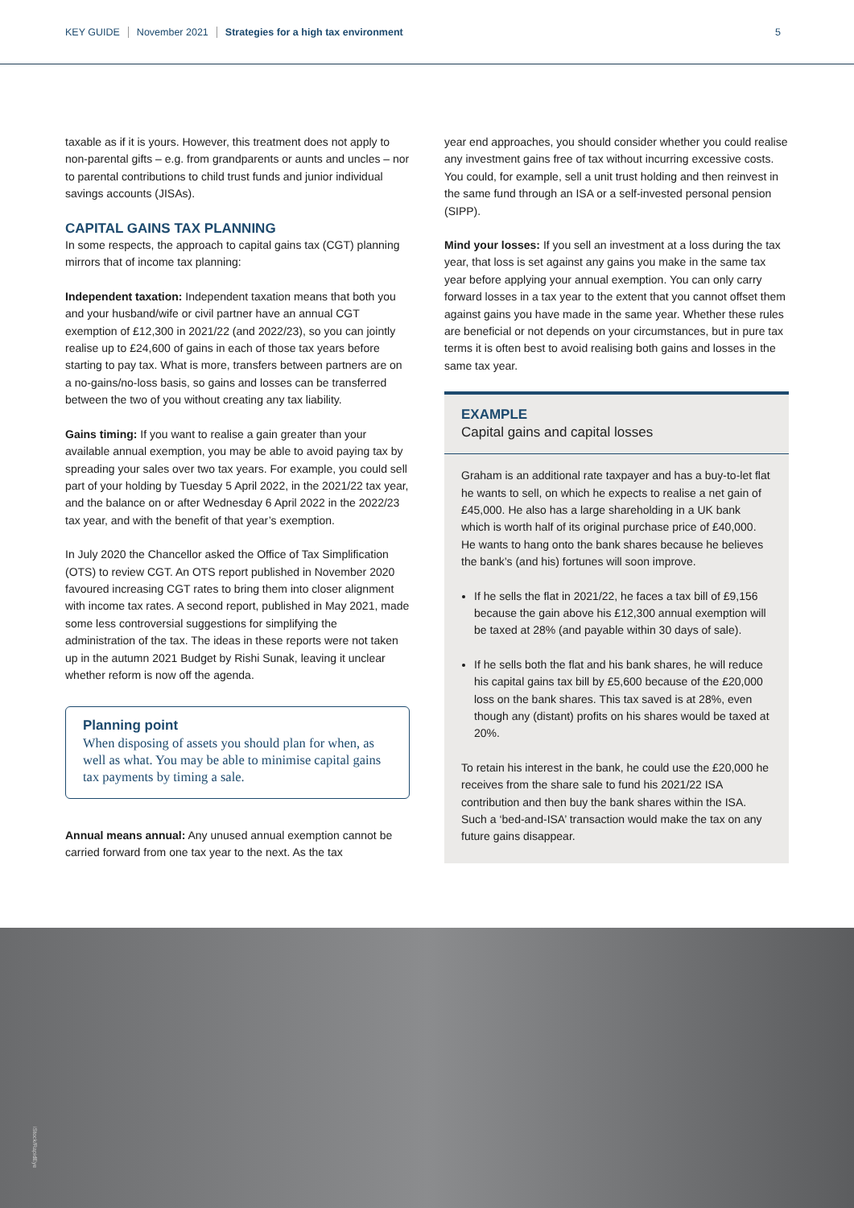KEY GUIDE November 2021 Strategies for a high tax environment 5
taxable as if it is yours. However, this treatment does not apply to non-parental gifts – e.g. from grandparents or aunts and uncles – nor to parental contributions to child trust funds and junior individual savings accounts (JISAs).
CAPITAL GAINS TAX PLANNING
In some respects, the approach to capital gains tax (CGT) planning mirrors that of income tax planning:
Independent taxation: Independent taxation means that both you and your husband/wife or civil partner have an annual CGT exemption of £12,300 in 2021/22 (and 2022/23), so you can jointly realise up to £24,600 of gains in each of those tax years before starting to pay tax. What is more, transfers between partners are on a no-gains/no-loss basis, so gains and losses can be transferred between the two of you without creating any tax liability.
Gains timing: If you want to realise a gain greater than your available annual exemption, you may be able to avoid paying tax by spreading your sales over two tax years. For example, you could sell part of your holding by Tuesday 5 April 2022, in the 2021/22 tax year, and the balance on or after Wednesday 6 April 2022 in the 2022/23 tax year, and with the benefit of that year’s exemption.
In July 2020 the Chancellor asked the Office of Tax Simplification (OTS) to review CGT. An OTS report published in November 2020 favoured increasing CGT rates to bring them into closer alignment with income tax rates. A second report, published in May 2021, made some less controversial suggestions for simplifying the administration of the tax. The ideas in these reports were not taken up in the autumn 2021 Budget by Rishi Sunak, leaving it unclear whether reform is now off the agenda.
Planning point
When disposing of assets you should plan for when, as well as what. You may be able to minimise capital gains tax payments by timing a sale.
Annual means annual: Any unused annual exemption cannot be carried forward from one tax year to the next. As the tax
year end approaches, you should consider whether you could realise any investment gains free of tax without incurring excessive costs. You could, for example, sell a unit trust holding and then reinvest in the same fund through an ISA or a self-invested personal pension (SIPP).
Mind your losses: If you sell an investment at a loss during the tax year, that loss is set against any gains you make in the same tax year before applying your annual exemption. You can only carry forward losses in a tax year to the extent that you cannot offset them against gains you have made in the same year. Whether these rules are beneficial or not depends on your circumstances, but in pure tax terms it is often best to avoid realising both gains and losses in the same tax year.
EXAMPLE
Capital gains and capital losses
Graham is an additional rate taxpayer and has a buy-to-let flat he wants to sell, on which he expects to realise a net gain of £45,000. He also has a large shareholding in a UK bank which is worth half of its original purchase price of £40,000. He wants to hang onto the bank shares because he believes the bank’s (and his) fortunes will soon improve.
If he sells the flat in 2021/22, he faces a tax bill of £9,156 because the gain above his £12,300 annual exemption will be taxed at 28% (and payable within 30 days of sale).
If he sells both the flat and his bank shares, he will reduce his capital gains tax bill by £5,600 because of the £20,000 loss on the bank shares. This tax saved is at 28%, even though any (distant) profits on his shares would be taxed at 20%.
To retain his interest in the bank, he could use the £20,000 he receives from the share sale to fund his 2021/22 ISA contribution and then buy the bank shares within the ISA. Such a ‘bed-and-ISA’ transaction would make the tax on any future gains disappear.
iStock/RapidEye